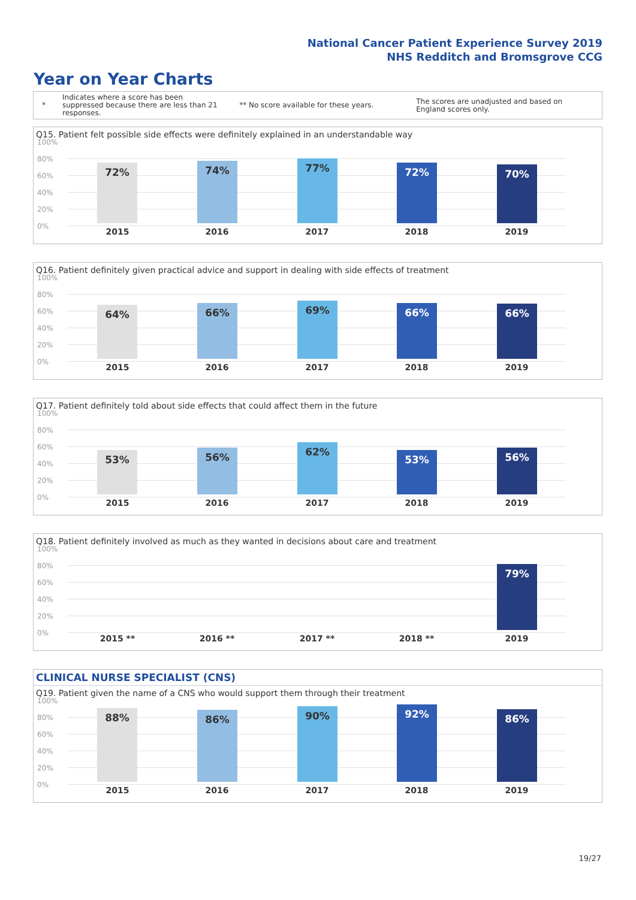National Cancer Patient Experience Survey 2019
NHS Redditch and Bromsgrove CCG
Year on Year Charts
*
Indicates where a score has been suppressed because there are less than 21 responses.
** No score available for these years.
The scores are unadjusted and based on England scores only.
Q15. Patient felt possible side effects were definitely explained in an understandable way
100%
80%
60%
40%
20%
0%
72% 74% 77% 72% 70%
2015 2016 2017 2018 2019
Q16. Patient definitely given practical advice and support in dealing with side effects of treatment
100%
80%
60%
40%
20%
0%
64% 66% 69% 66% 66%
2015 2016 2017 2018 2019
Q17. Patient definitely told about side effects that could affect them in the future
100%
80%
60%
40%
20%
0%
53% 56% 62% 53% 56%
2015 2016 2017 2018 2019
Q18. Patient definitely involved as much as they wanted in decisions about care and treatment
100%
80%
60%
40%
20%
0%
79%
2015 ** 2016 ** 2017 ** 2018 ** 2019
CLINICAL NURSE SPECIALIST (CNS)
Q19. Patient given the name of a CNS who would support them through their treatment
100%
80%
60%
40%
20%
0%
88% 86% 90% 92% 86%
2015 2016 2017 2018 2019
19/27